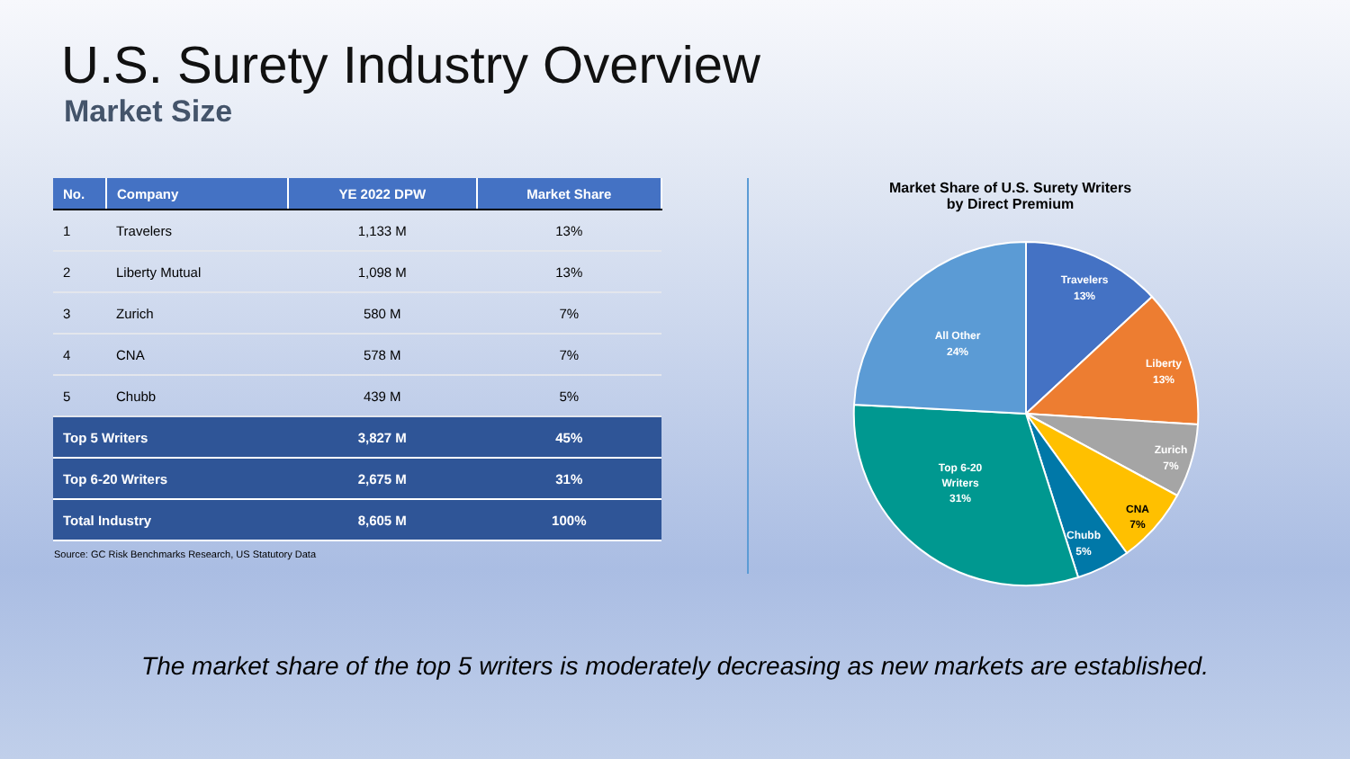U.S. Surety Industry Overview
Market Size
| No. | Company | YE 2022 DPW | Market Share |
| --- | --- | --- | --- |
| 1 | Travelers | 1,133 M | 13% |
| 2 | Liberty Mutual | 1,098 M | 13% |
| 3 | Zurich | 580 M | 7% |
| 4 | CNA | 578 M | 7% |
| 5 | Chubb | 439 M | 5% |
| Top 5 Writers | | 3,827 M | 45% |
| Top 6-20 Writers | | 2,675 M | 31% |
| Total Industry | | 8,605 M | 100% |
Source: GC Risk Benchmarks Research, US Statutory Data
Market Share of U.S. Surety Writers
by Direct Premium
Travelers
13%
Liberty
13%
Zurich
7%
Chubb
5%
Top 6-20
Writers
31%
All Other
24%
CNA
7%
The market share of the top 5 writers is moderately decreasing as new markets are established.